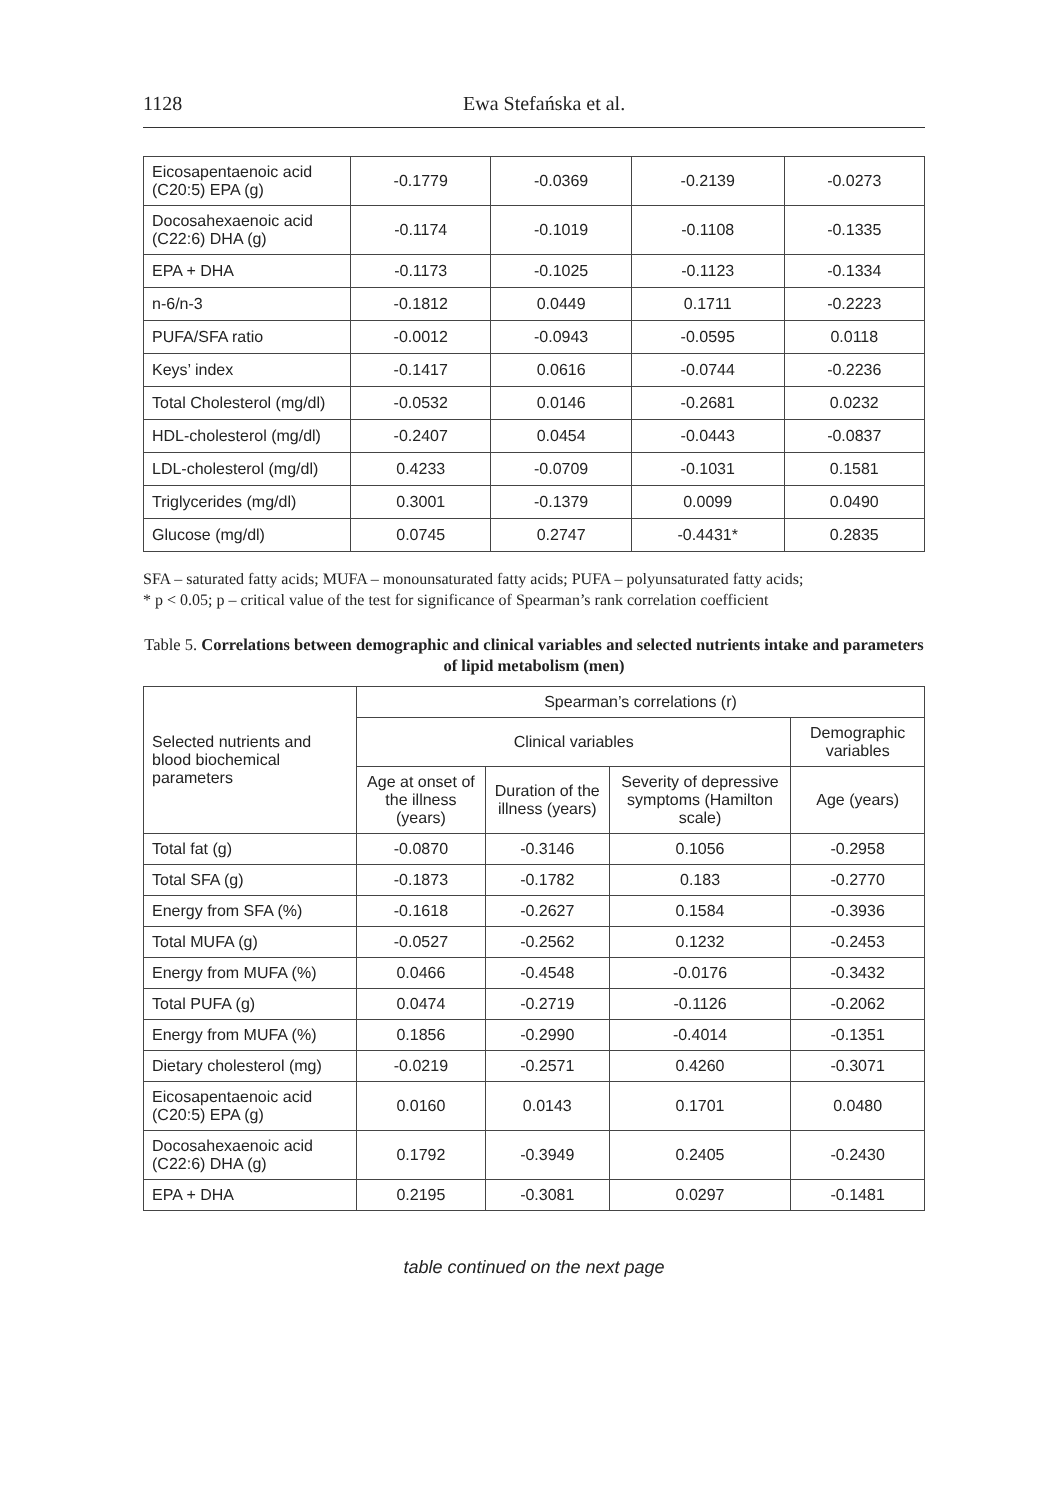1128 Ewa Stefańska et al.
| Eicosapentaenoic acid (C20:5) EPA (g) | -0.1779 | -0.0369 | -0.2139 | -0.0273 |
| Docosahexaenoic acid (C22:6) DHA (g) | -0.1174 | -0.1019 | -0.1108 | -0.1335 |
| EPA + DHA | -0.1173 | -0.1025 | -0.1123 | -0.1334 |
| n-6/n-3 | -0.1812 | 0.0449 | 0.1711 | -0.2223 |
| PUFA/SFA ratio | -0.0012 | -0.0943 | -0.0595 | 0.0118 |
| Keys’ index | -0.1417 | 0.0616 | -0.0744 | -0.2236 |
| Total Cholesterol (mg/dl) | -0.0532 | 0.0146 | -0.2681 | 0.0232 |
| HDL-cholesterol (mg/dl) | -0.2407 | 0.0454 | -0.0443 | -0.0837 |
| LDL-cholesterol (mg/dl) | 0.4233 | -0.0709 | -0.1031 | 0.1581 |
| Triglycerides (mg/dl) | 0.3001 | -0.1379 | 0.0099 | 0.0490 |
| Glucose (mg/dl) | 0.0745 | 0.2747 | -0.4431* | 0.2835 |
SFA – saturated fatty acids; MUFA – monounsaturated fatty acids; PUFA – polyunsaturated fatty acids;
* p < 0.05; p – critical value of the test for significance of Spearman’s rank correlation coefficient
Table 5. Correlations between demographic and clinical variables and selected nutrients intake and parameters of lipid metabolism (men)
| Selected nutrients and blood biochemical parameters | Spearman’s correlations (r) | | | |
| | Clinical variables | | | Demographic variables |
| | Age at onset of the illness (years) | Duration of the illness (years) | Severity of depressive symptoms (Hamilton scale) | Age (years) |
| Total fat (g) | -0.0870 | -0.3146 | 0.1056 | -0.2958 |
| Total SFA (g) | -0.1873 | -0.1782 | 0.183 | -0.2770 |
| Energy from SFA (%) | -0.1618 | -0.2627 | 0.1584 | -0.3936 |
| Total MUFA (g) | -0.0527 | -0.2562 | 0.1232 | -0.2453 |
| Energy from MUFA (%) | 0.0466 | -0.4548 | -0.0176 | -0.3432 |
| Total PUFA (g) | 0.0474 | -0.2719 | -0.1126 | -0.2062 |
| Energy from MUFA (%) | 0.1856 | -0.2990 | -0.4014 | -0.1351 |
| Dietary cholesterol (mg) | -0.0219 | -0.2571 | 0.4260 | -0.3071 |
| Eicosapentaenoic acid (C20:5) EPA (g) | 0.0160 | 0.0143 | 0.1701 | 0.0480 |
| Docosahexaenoic acid (C22:6) DHA (g) | 0.1792 | -0.3949 | 0.2405 | -0.2430 |
| EPA + DHA | 0.2195 | -0.3081 | 0.0297 | -0.1481 |
table continued on the next page